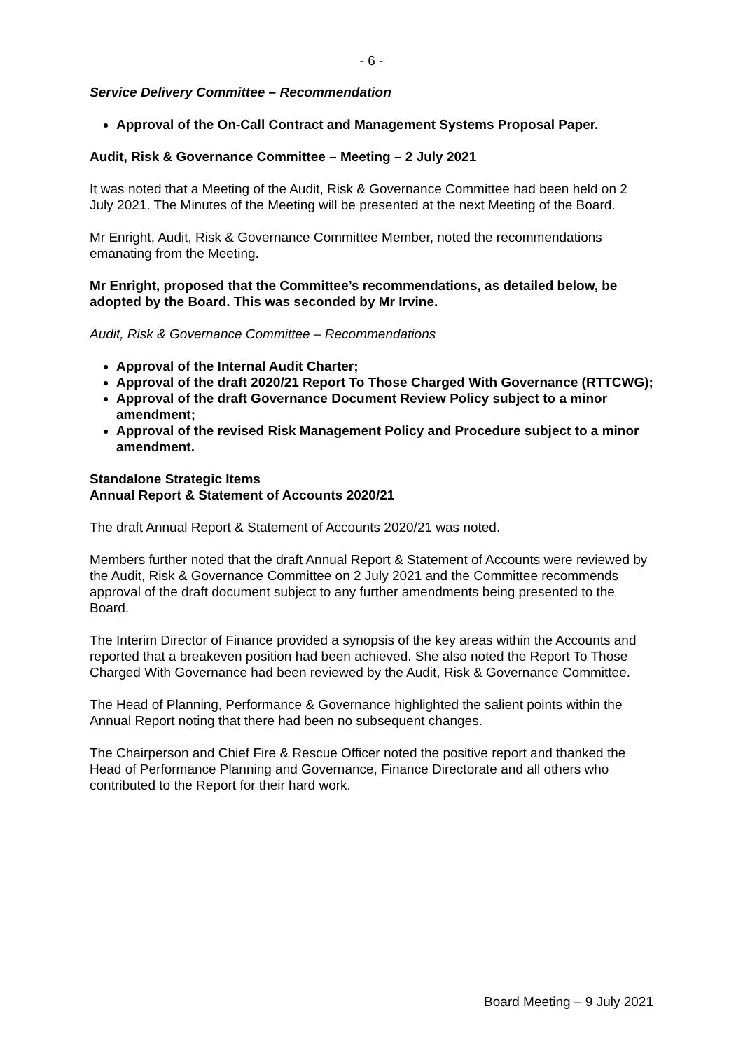- 6 -
Service Delivery Committee – Recommendation
Approval of the On-Call Contract and Management Systems Proposal Paper.
Audit, Risk & Governance Committee – Meeting – 2 July 2021
It was noted that a Meeting of the Audit, Risk & Governance Committee had been held on 2 July 2021. The Minutes of the Meeting will be presented at the next Meeting of the Board.
Mr Enright, Audit, Risk & Governance Committee Member, noted the recommendations emanating from the Meeting.
Mr Enright, proposed that the Committee’s recommendations, as detailed below, be adopted by the Board. This was seconded by Mr Irvine.
Audit, Risk & Governance Committee – Recommendations
Approval of the Internal Audit Charter;
Approval of the draft 2020/21 Report To Those Charged With Governance (RTTCWG);
Approval of the draft Governance Document Review Policy subject to a minor amendment;
Approval of the revised Risk Management Policy and Procedure subject to a minor amendment.
Standalone Strategic Items
Annual Report & Statement of Accounts 2020/21
The draft Annual Report & Statement of Accounts 2020/21 was noted.
Members further noted that the draft Annual Report & Statement of Accounts were reviewed by the Audit, Risk & Governance Committee on 2 July 2021 and the Committee recommends approval of the draft document subject to any further amendments being presented to the Board.
The Interim Director of Finance provided a synopsis of the key areas within the Accounts and reported that a breakeven position had been achieved. She also noted the Report To Those Charged With Governance had been reviewed by the Audit, Risk & Governance Committee.
The Head of Planning, Performance & Governance highlighted the salient points within the Annual Report noting that there had been no subsequent changes.
The Chairperson and Chief Fire & Rescue Officer noted the positive report and thanked the Head of Performance Planning and Governance, Finance Directorate and all others who contributed to the Report for their hard work.
Board Meeting – 9 July 2021